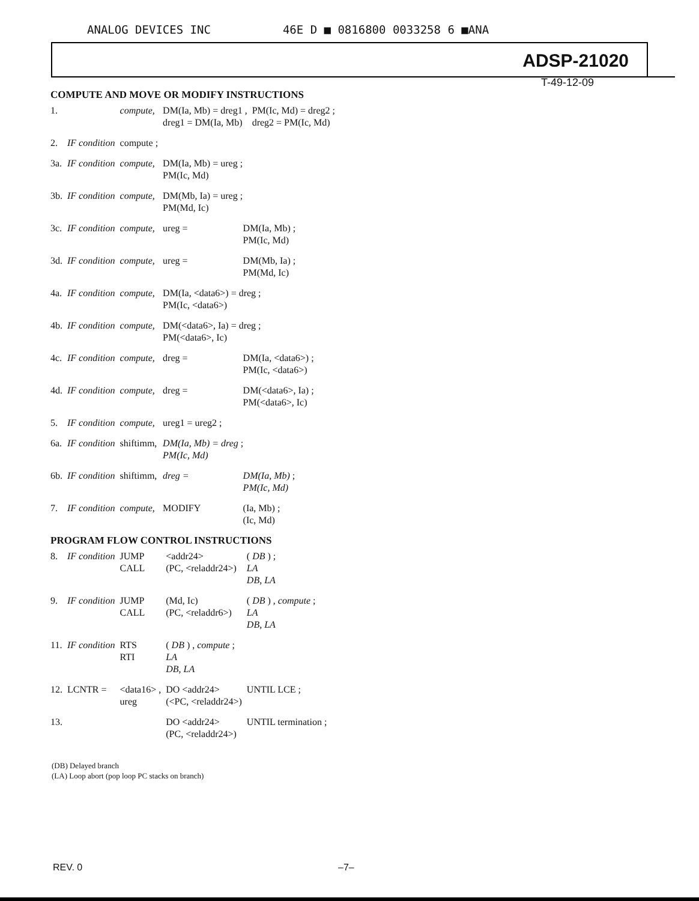ANALOG DEVICES INC 46E D ■ 0816800 0033258 6 ■ANA
ADSP-21020
T-49-12-09
COMPUTE AND MOVE OR MODIFY INSTRUCTIONS
| 1. | | compute, | DM(Ia, Mb) = dreg1 , dreg1 = DM(Ia, Mb) | | PM(Ic, Md) = dreg2 ; dreg2 = PM(Ic, Md) |
| 2. | IF condition | compute ; | | | |
| 3a. | IF condition | compute, | DM(Ia, Mb) = ureg ; PM(Ic, Md) | | |
| 3b. | IF condition | compute, | DM(Mb, Ia) = ureg ; PM(Md, Ic) | | |
| 3c. | IF condition | compute, | ureg = | DM(Ia, Mb) ; PM(Ic, Md) | |
| 3d. | IF condition | compute, | ureg = | DM(Mb, Ia) ; PM(Md, Ic) | |
| 4a. | IF condition | compute, | DM(Ia, <data6>) = dreg ; PM(Ic, <data6>) | | |
| 4b. | IF condition | compute, | DM(<data6>, Ia) = dreg ; PM(<data6>, Ic) | | |
| 4c. | IF condition | compute, | dreg = | DM(Ia, <data6>) ; PM(Ic, <data6>) | |
| 4d. | IF condition | compute, | dreg = | DM(<data6>, Ia) ; PM(<data6>, Ic) | |
| 5. | IF condition | compute, | ureg1 = ureg2 ; | | |
| 6a. | IF condition | shiftimm, | DM(Ia, Mb) = dreg ; PM(Ic, Md) | | |
| 6b. | IF condition | shiftimm, | dreg = | DM(Ia, Mb) ; PM(Ic, Md) | |
| 7. | IF condition | compute, | MODIFY | (Ia, Mb) ; (Ic, Md) | |
PROGRAM FLOW CONTROL INSTRUCTIONS
| 8. | IF condition | JUMP CALL | <addr24> (PC, <reladdr24>) | ( DB ) ; LA DB, LA |
| 9. | IF condition | JUMP CALL | (Md, Ic) (PC, <reladdr6>) | ( DB ) , compute ; LA DB, LA |
| 11. | IF condition | RTS RTI | ( DB ) , compute ; LA DB, LA | |
| 12. | LCNTR = | <data16> , ureg | DO <addr24> (<PC, <reladdr24>) | UNTIL LCE ; |
| 13. | | | DO <addr24> (PC, <reladdr24>) | UNTIL termination ; |
(DB) Delayed branch
(LA) Loop abort (pop loop PC stacks on branch)
REV. 0 –7–